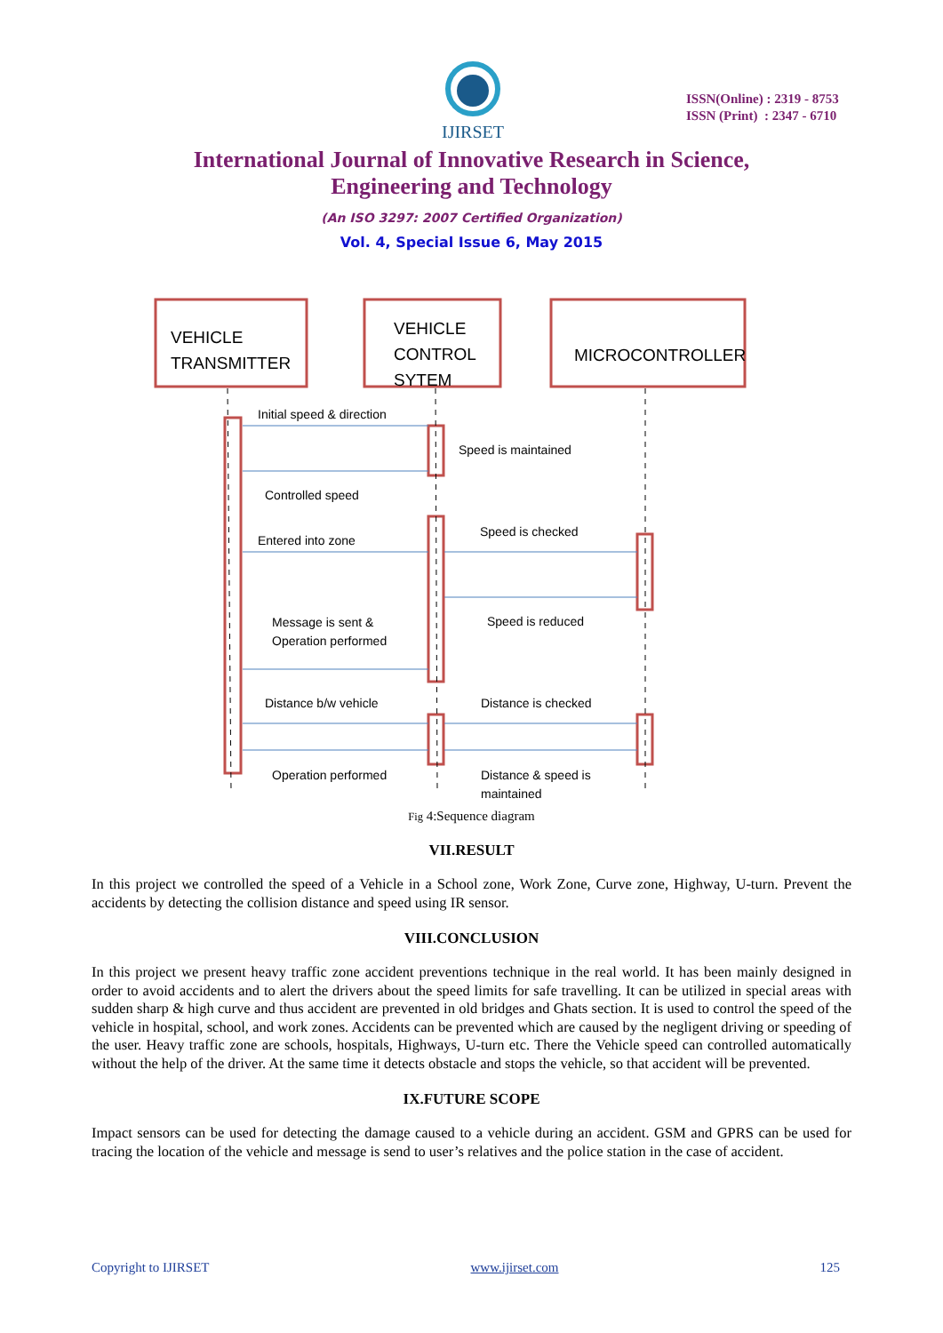IJIRSET
ISSN(Online) : 2319 - 8753
ISSN (Print) : 2347 - 6710
International Journal of Innovative Research in Science,
Engineering and Technology
(An ISO 3297: 2007 Certified Organization)
Vol. 4, Special Issue 6, May 2015
VEHICLE
TRANSMITTER
VEHICLE
CONTROL
SYTEM
MICROCONTROLLER
Initial speed & direction
Speed is maintained
Controlled speed
Speed is checked
Entered into zone
Message is sent &
Operation performed
Speed is reduced
Distance b/w vehicle
Distance is checked
Operation performed
Distance & speed is
maintained
Fig 4:Sequence diagram
VII.RESULT
In this project we controlled the speed of a Vehicle in a School zone, Work Zone, Curve zone, Highway, U-turn. Prevent the accidents by detecting the collision distance and speed using IR sensor.
VIII.CONCLUSION
In this project we present heavy traffic zone accident preventions technique in the real world. It has been mainly designed in order to avoid accidents and to alert the drivers about the speed limits for safe travelling. It can be utilized in special areas with sudden sharp & high curve and thus accident are prevented in old bridges and Ghats section. It is used to control the speed of the vehicle in hospital, school, and work zones. Accidents can be prevented which are caused by the negligent driving or speeding of the user. Heavy traffic zone are schools, hospitals, Highways, U-turn etc. There the Vehicle speed can controlled automatically without the help of the driver. At the same time it detects obstacle and stops the vehicle, so that accident will be prevented.
IX.FUTURE SCOPE
Impact sensors can be used for detecting the damage caused to a vehicle during an accident. GSM and GPRS can be used for tracing the location of the vehicle and message is send to user’s relatives and the police station in the case of accident.
Copyright to IJIRSET www.ijirset.com 125